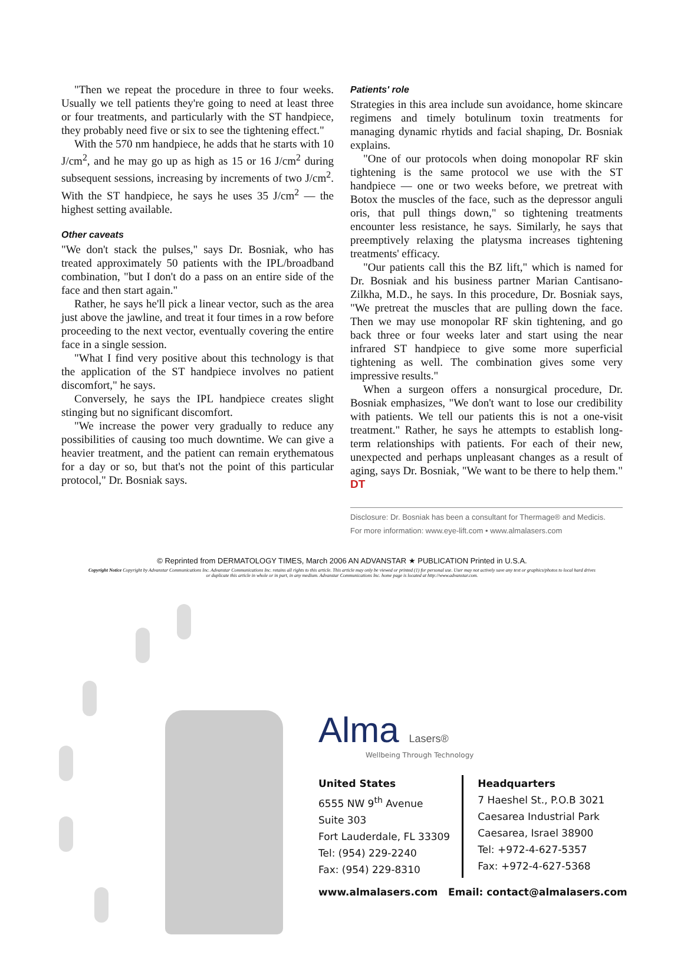"Then we repeat the procedure in three to four weeks. Usually we tell patients they're going to need at least three or four treatments, and particularly with the ST handpiece, they probably need five or six to see the tightening effect."
With the 570 nm handpiece, he adds that he starts with 10 J/cm<sup>2</sup>, and he may go up as high as 15 or 16 J/cm<sup>2</sup> during subsequent sessions, increasing by increments of two J/cm<sup>2</sup>. With the ST handpiece, he says he uses 35 J/cm<sup>2</sup> — the highest setting available.
Other caveats
"We don't stack the pulses," says Dr. Bosniak, who has treated approximately 50 patients with the IPL/broadband combination, "but I don't do a pass on an entire side of the face and then start again."
Rather, he says he'll pick a linear vector, such as the area just above the jawline, and treat it four times in a row before proceeding to the next vector, eventually covering the entire face in a single session.
"What I find very positive about this technology is that the application of the ST handpiece involves no patient discomfort," he says.
Conversely, he says the IPL handpiece creates slight stinging but no significant discomfort.
"We increase the power very gradually to reduce any possibilities of causing too much downtime. We can give a heavier treatment, and the patient can remain erythematous for a day or so, but that's not the point of this particular protocol," Dr. Bosniak says.
Patients' role
Strategies in this area include sun avoidance, home skincare regimens and timely botulinum toxin treatments for managing dynamic rhytids and facial shaping, Dr. Bosniak explains.
"One of our protocols when doing monopolar RF skin tightening is the same protocol we use with the ST handpiece — one or two weeks before, we pretreat with Botox the muscles of the face, such as the depressor anguli oris, that pull things down," so tightening treatments encounter less resistance, he says. Similarly, he says that preemptively relaxing the platysma increases tightening treatments' efficacy.
"Our patients call this the BZ lift," which is named for Dr. Bosniak and his business partner Marian Cantisano-Zilkha, M.D., he says. In this procedure, Dr. Bosniak says, "We pretreat the muscles that are pulling down the face. Then we may use monopolar RF skin tightening, and go back three or four weeks later and start using the near infrared ST handpiece to give some more superficial tightening as well. The combination gives some very impressive results."
When a surgeon offers a nonsurgical procedure, Dr. Bosniak emphasizes, "We don't want to lose our credibility with patients. We tell our patients this is not a one-visit treatment." Rather, he says he attempts to establish long-term relationships with patients. For each of their new, unexpected and perhaps unpleasant changes as a result of aging, says Dr. Bosniak, "We want to be there to help them." DT
Disclosure: Dr. Bosniak has been a consultant for Thermage® and Medicis.
For more information: www.eye-lift.com • www.almalasers.com
© Reprinted from DERMATOLOGY TIMES, March 2006 AN ADVANSTAR ★ PUBLICATION Printed in U.S.A.
Copyright Notice Copyright by Advanstar Communications Inc. Advanstar Communications Inc. retains all rights to this article. This article may only be viewed or printed (1) for personal use. User may not actively save any text or graphics/photos to local hard drives or duplicate this article in whole or in part, in any medium. Advanstar Communications Inc. home page is located at http://www.advanstar.com.
Alma Lasers®
Wellbeing Through Technology
United States
6555 NW 9<sup>th</sup> Avenue
Suite 303
Fort Lauderdale, FL 33309
Tel: (954) 229-2240
Fax: (954) 229-8310
Headquarters
7 Haeshel St., P.O.B 3021
Caesarea Industrial Park
Caesarea, Israel 38900
Tel: +972-4-627-5357
Fax: +972-4-627-5368
www.almalasers.com Email: contact@almalasers.com